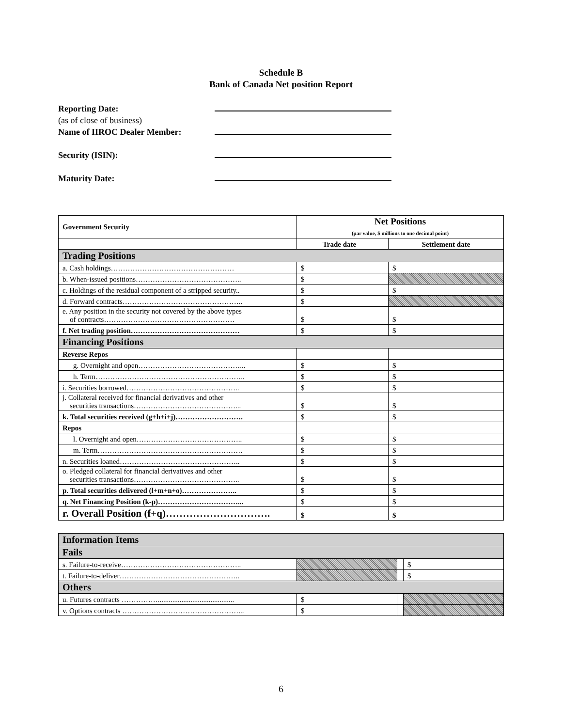Schedule B
Bank of Canada Net position Report
Reporting Date:
(as of close of business)
Name of IIROC Dealer Member:
Security (ISIN):
Maturity Date:
| Government Security | Net Positions (par value, $ millions to one decimal point) | | |
| --- | --- | --- | --- |
| | Trade date | | Settlement date |
| Trading Positions | | | |
| a. Cash holdings…………………………………………… | $ | | $ |
| b. When-issued positions…………………………………….. | $ | | |
| c. Holdings of the residual component of a stripped security.. | $ | | $ |
| d. Forward contracts………………………………………….. | $ | | |
| e. Any position in the security not covered by the above types of contracts……………………………………………… | $ | | $ |
| f. Net trading position……………………………………… | $ | | $ |
| Financing Positions | | | |
| Reverse Repos | | | |
| g. Overnight and open……………………………………... | $ | | $ |
| h. Term…………………………………………………….. | $ | | $ |
| i. Securities borrowed……………………………………….. | $ | | $ |
| j. Collateral received for financial derivatives and other securities transactions……………………………………... | $ | | $ |
| k. Total securities received (g+h+i+j)………………………. | $ | | $ |
| Repos | | | |
| l. Overnight and open…………………………………….. | $ | | $ |
| m. Term…………………………………………………… | $ | | $ |
| n. Securities loaned………………………………………….. | $ | | $ |
| o. Pledged collateral for financial derivatives and other securities transactions…………………………………….. | $ | | $ |
| p. Total securities delivered (l+m+n+o)………………….. | $ | | $ |
| q. Net Financing Position (k-p)……………………………... | $ | | $ |
| r. Overall Position (f+q)…………………………. | $ | | $ |
| Information Items | | | |
| Fails | | | |
| s. Failure-to-receive………………………………………….. | | | $ |
| t. Failure-to-deliver………………………………………….. | | | $ |
| Others | | | |
| u. Futures contracts …………….......................................... | $ | | |
| v. Options contracts …………………………………………... | $ | | |
6